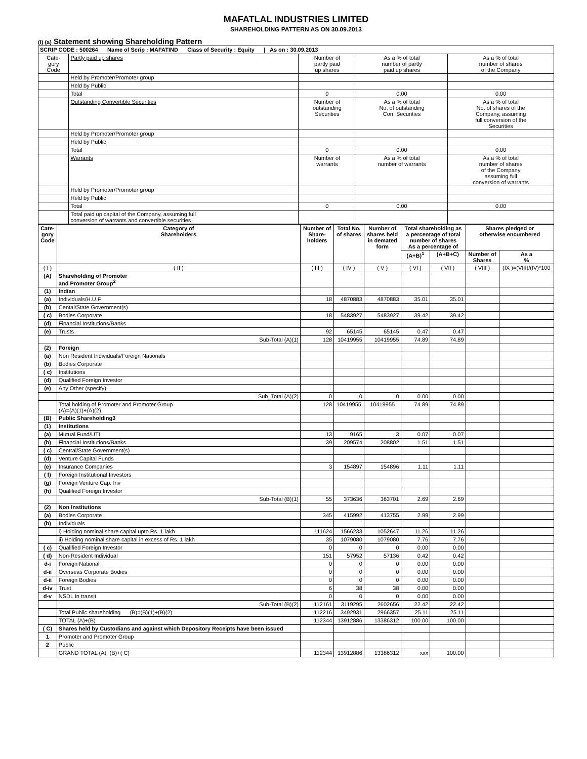MAFATLAL INDUSTRIES LIMITED
SHAREHOLDING PATTERN AS ON 30.09.2013
(I) (a) Statement showing Shareholding Pattern
| SCRIP CODE : 500264 Name of Scrip : MAFATIND Class of Security : Equity / As on : 30.09.2013 | | | | |
| Cate- gory Code | Partly paid up shares | Number of partly paid up shares | As a % of total number of partly paid up shares | As a % of total number of shares of the Company |
| | Held by Promoter/Promoter group | | | |
| | Held by Public | | | |
| | Total | 0 | 0.00 | 0.00 |
| | Outstanding Convertible Securities | Number of outstanding Securities | As a % of total No. of outstanding Con. Securities | As a % of total No. of shares of the Company, assuming full conversion of the Securities |
| | Held by Promoter/Promoter group | | | |
| | Held by Public | | | |
| | Total | 0 | 0.00 | 0.00 |
| | Warrants | Number of warrants | As a % of total number of warrants | As a % of total number of shares of the Company assuming full conversion of warrants |
| | Held by Promoter/Promoter group | | | |
| | Held by Public | | | |
| | Total | 0 | 0.00 | 0.00 |
| | Total paid up capital of the Company, assuming full conversion of warrants and convertible securities | | | |
| Cate- gory Code | Category of Shareholders | Number of Share- holders | Total No. of shares | Number of shares held in demated form | Total shareholding as a percentage of total number of shares As a percentage of | | Shares pledged or otherwise encumbered | |
| --- | --- | --- | --- | --- | --- | --- | --- | --- |
| | | | | | (A+B)<sup>1</sup> | (A+B+C) | Number of Shares | As a % |
| ( I ) | ( II ) | ( III ) | ( IV ) | ( V ) | ( VI ) | ( VII ) | ( VIII ) | (IX )=(VIII)/(IV)*100 |
| (A) | Shareholding of Promoter and Promoter Group<sup>2</sup> | | | | | | | |
| (1) | Indian | | | | | | | |
| (a) | Individuals/H.U.F | 18 | 4870883 | 4870883 | 35.01 | 35.01 | | |
| (b) | Cental/State Government(s) | | | | | | | |
| ( c) | Bodies Corporate | 18 | 5483927 | 5483927 | 39.42 | 39.42 | | |
| (d) | Financial Institutions/Banks | | | | | | | |
| (e) | Trusts | 92 | 65145 | 65145 | 0.47 | 0.47 | | |
| | Sub-Total (A)(1) | 128 | 10419955 | 10419955 | 74.89 | 74.89 | | |
| (2) | Foreign | | | | | | | |
| (a) | Non Resident Individuals/Foreign Nationals | | | | | | | |
| (b) | Bodies Corporate | | | | | | | |
| ( c) | Institutions | | | | | | | |
| (d) | Qualified Foreign Investor | | | | | | | |
| (e) | Any Other (specify) | | | | | | | |
| | Sub_Total (A)(2) | 0 | 0 | 0 | 0.00 | 0.00 | | |
| | Total holding of Promoter and Promoter Group (A)=(A)(1)+(A)(2) | 128 | 10419955 | 10419955 | 74.89 | 74.89 | | |
| (B) | Public Shareholding3 | | | | | | | |
| (1) | Institutions | | | | | | | |
| (a) | Mutual Fund/UTI | 13 | 9165 | 3 | 0.07 | 0.07 | | |
| (b) | Financial Institutions/Banks | 39 | 209574 | 208802 | 1.51 | 1.51 | | |
| ( c) | Central/State Government(s) | | | | | | | |
| (d) | Venture Capital Funds | | | | | | | |
| (e) | Insurance Companies | 3 | 154897 | 154896 | 1.11 | 1.11 | | |
| ( f) | Foreign Institutional Investors | | | | | | | |
| (g) | Foreign Venture Cap. Inv | | | | | | | |
| (h) | Qualified Foreign Investor | | | | | | | |
| | Sub-Total (B)(1) | 55 | 373636 | 363701 | 2.69 | 2.69 | | |
| (2) | Non Institutions | | | | | | | |
| (a) | Bodies Corporate | 345 | 415992 | 413755 | 2.99 | 2.99 | | |
| (b) | Individuals | | | | | | | |
| | i) Holding nominal share capital upto Rs. 1 lakh | 111624 | 1566233 | 1052647 | 11.26 | 11.26 | | |
| | ii) Holding nominal share capital in excess of Rs. 1 lakh | 35 | 1079080 | 1079080 | 7.76 | 7.76 | | |
| ( c) | Qualified Foreign Investor | 0 | 0 | 0 | 0.00 | 0.00 | | |
| ( d) | Non-Resident Individual | 151 | 57952 | 57136 | 0.42 | 0.42 | | |
| d-i | Foreign National | 0 | 0 | 0 | 0.00 | 0.00 | | |
| d-ii | Overseas Corporate Bodies | 0 | 0 | 0 | 0.00 | 0.00 | | |
| d-ii | Foreign Bodies | 0 | 0 | 0 | 0.00 | 0.00 | | |
| d-iv | Trust | 6 | 38 | 38 | 0.00 | 0.00 | | |
| d-v | NSDL In transit | 0 | 0 | 0 | 0.00 | 0.00 | | |
| | Sub-Total (B)(2) | 112161 | 3119295 | 2602656 | 22.42 | 22.42 | | |
| | Total Public shareholding (B)=(B)(1)+(B)(2) | 112216 | 3492931 | 2966357 | 25.11 | 25.11 | | |
| | TOTAL (A)+(B) | 112344 | 13912886 | 13386312 | 100.00 | 100.00 | | |
| ( C) | Shares held by Custodians and against which Depository Receipts have been issued | | | | | | | |
| 1 | Promoter and Promoter Group | | | | | | | |
| 2 | Public | | | | | | | |
| | GRAND TOTAL (A)+(B)+( C) | 112344 | 13912886 | 13386312 | xxx | 100.00 | | |